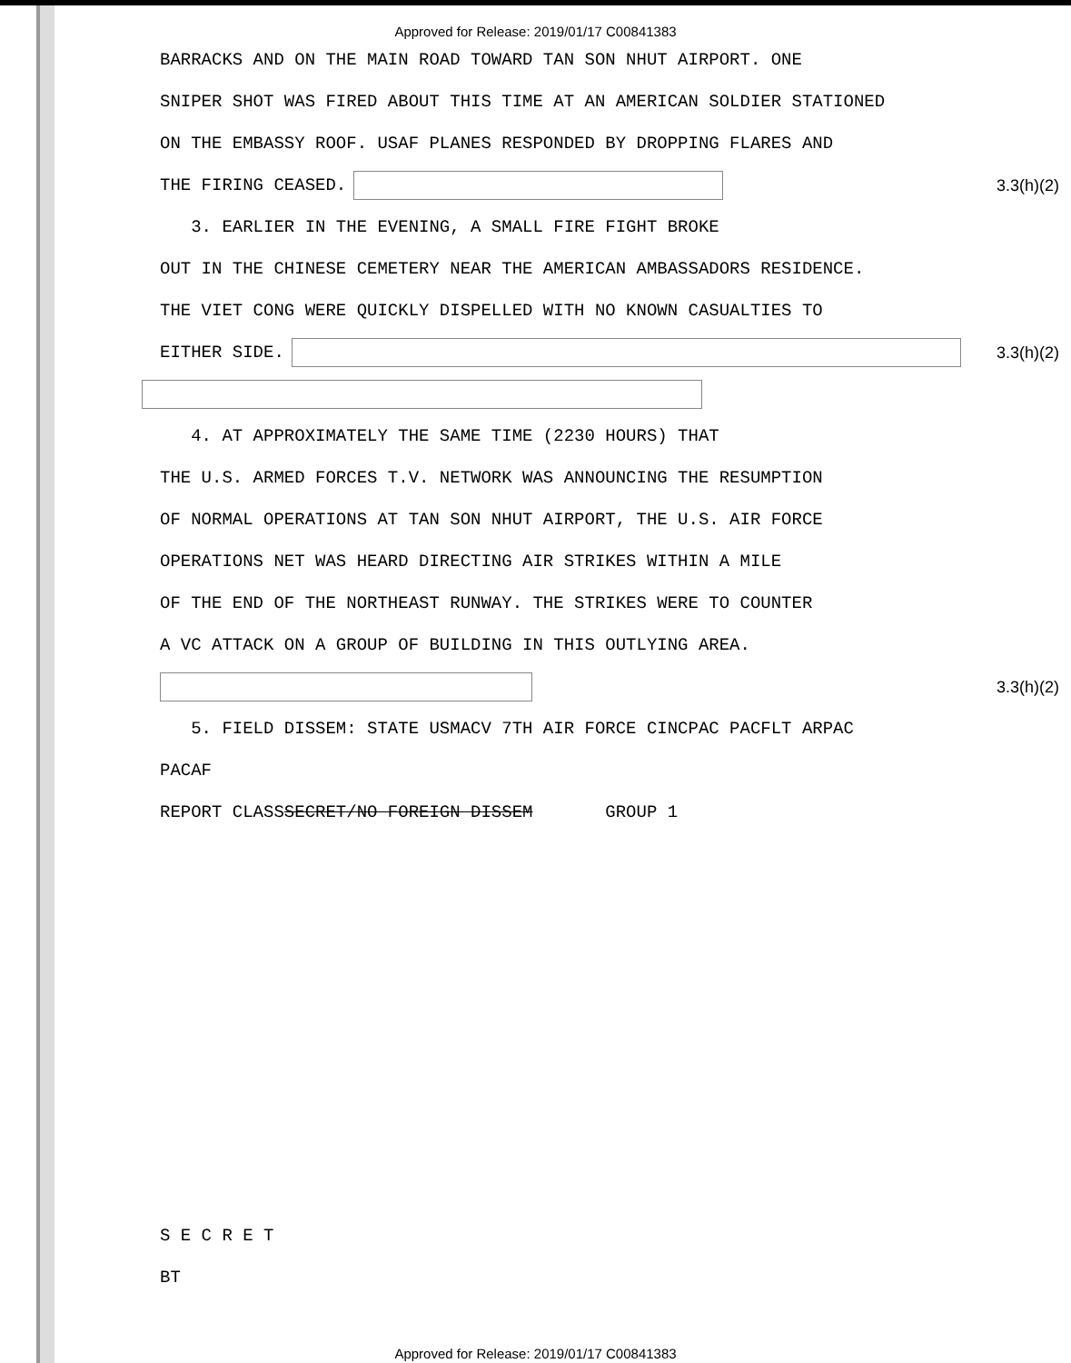Approved for Release: 2019/01/17 C00841383
BARRACKS AND ON THE MAIN ROAD TOWARD TAN SON NHUT AIRPORT. ONE
SNIPER SHOT WAS FIRED ABOUT THIS TIME AT AN AMERICAN SOLDIER STATIONED
ON THE EMBASSY ROOF. USAF PLANES RESPONDED BY DROPPING FLARES AND
THE FIRING CEASED. 3.3(h)(2)
3. EARLIER IN THE EVENING, A SMALL FIRE FIGHT BROKE
OUT IN THE CHINESE CEMETERY NEAR THE AMERICAN AMBASSADORS RESIDENCE.
THE VIET CONG WERE QUICKLY DISPELLED WITH NO KNOWN CASUALTIES TO
EITHER SIDE. 3.3(h)(2)
4. AT APPROXIMATELY THE SAME TIME (2230 HOURS) THAT
THE U.S. ARMED FORCES T.V. NETWORK WAS ANNOUNCING THE RESUMPTION
OF NORMAL OPERATIONS AT TAN SON NHUT AIRPORT, THE U.S. AIR FORCE
OPERATIONS NET WAS HEARD DIRECTING AIR STRIKES WITHIN A MILE
OF THE END OF THE NORTHEAST RUNWAY. THE STRIKES WERE TO COUNTER
A VC ATTACK ON A GROUP OF BUILDING IN THIS OUTLYING AREA.
3.3(h)(2)
5. FIELD DISSEM: STATE USMACV 7TH AIR FORCE CINCPAC PACFLT ARPAC
PACAF
REPORT CLASS SECRET/NO FOREIGN DISSEM GROUP 1
S E C R E T
BT
Approved for Release: 2019/01/17 C00841383